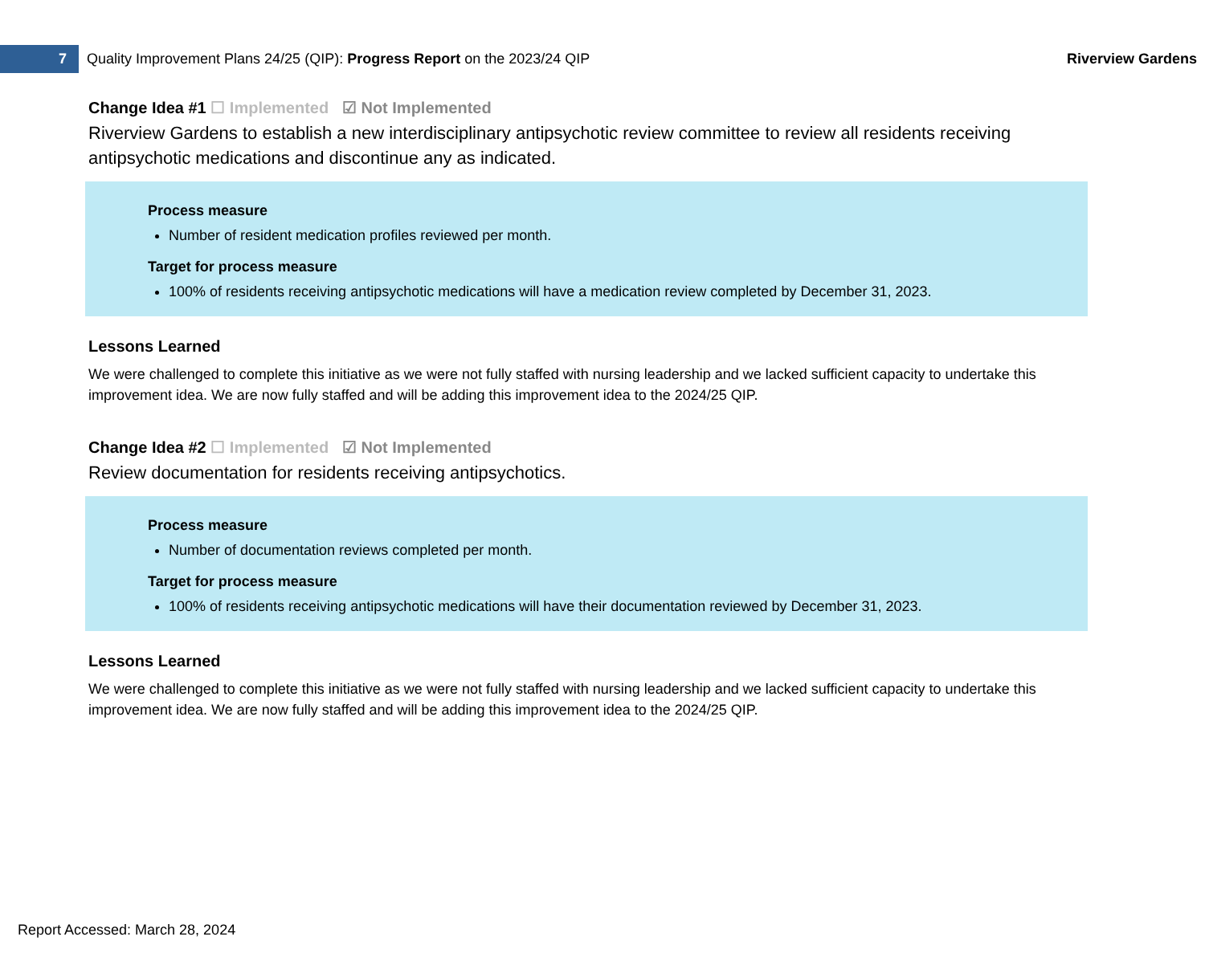7
Quality Improvement Plans 24/25 (QIP): Progress Report on the 2023/24 QIP
Riverview Gardens
Change Idea #1 ☐ Implemented ☑ Not Implemented
Riverview Gardens to establish a new interdisciplinary antipsychotic review committee to review all residents receiving antipsychotic medications and discontinue any as indicated.
Process measure
Number of resident medication profiles reviewed per month.
Target for process measure
100% of residents receiving antipsychotic medications will have a medication review completed by December 31, 2023.
Lessons Learned
We were challenged to complete this initiative as we were not fully staffed with nursing leadership and we lacked sufficient capacity to undertake this improvement idea. We are now fully staffed and will be adding this improvement idea to the 2024/25 QIP.
Change Idea #2 ☐ Implemented ☑ Not Implemented
Review documentation for residents receiving antipsychotics.
Process measure
Number of documentation reviews completed per month.
Target for process measure
100% of residents receiving antipsychotic medications will have their documentation reviewed by December 31, 2023.
Lessons Learned
We were challenged to complete this initiative as we were not fully staffed with nursing leadership and we lacked sufficient capacity to undertake this improvement idea. We are now fully staffed and will be adding this improvement idea to the 2024/25 QIP.
Report Accessed: March 28, 2024